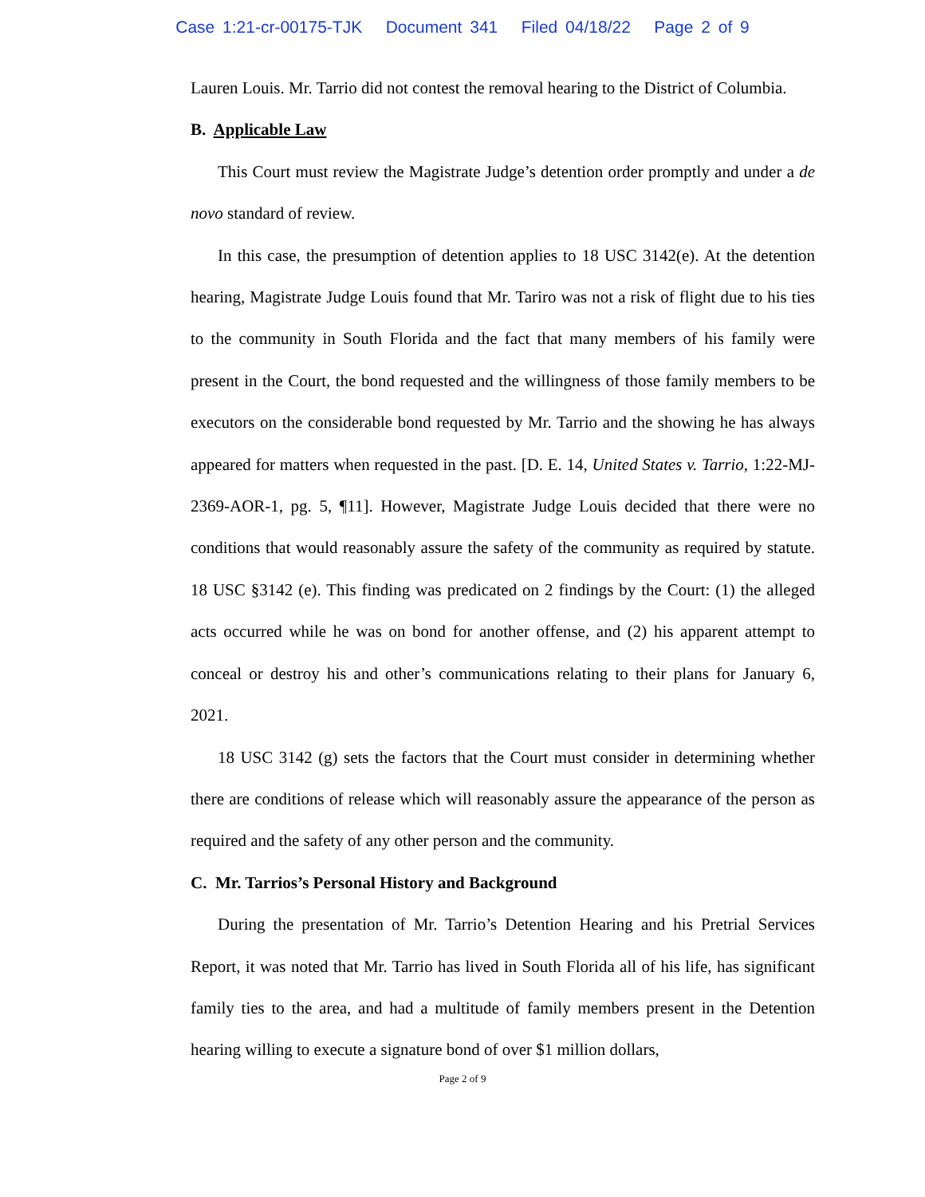Case 1:21-cr-00175-TJK Document 341 Filed 04/18/22 Page 2 of 9
Lauren Louis. Mr. Tarrio did not contest the removal hearing to the District of Columbia.
B. Applicable Law
This Court must review the Magistrate Judge’s detention order promptly and under a de novo standard of review.
In this case, the presumption of detention applies to 18 USC 3142(e). At the detention hearing, Magistrate Judge Louis found that Mr. Tariro was not a risk of flight due to his ties to the community in South Florida and the fact that many members of his family were present in the Court, the bond requested and the willingness of those family members to be executors on the considerable bond requested by Mr. Tarrio and the showing he has always appeared for matters when requested in the past. [D. E. 14, United States v. Tarrio, 1:22-MJ-2369-AOR-1, pg. 5, ¶11]. However, Magistrate Judge Louis decided that there were no conditions that would reasonably assure the safety of the community as required by statute. 18 USC §3142 (e). This finding was predicated on 2 findings by the Court: (1) the alleged acts occurred while he was on bond for another offense, and (2) his apparent attempt to conceal or destroy his and other’s communications relating to their plans for January 6, 2021.
18 USC 3142 (g) sets the factors that the Court must consider in determining whether there are conditions of release which will reasonably assure the appearance of the person as required and the safety of any other person and the community.
C. Mr. Tarrios’s Personal History and Background
During the presentation of Mr. Tarrio’s Detention Hearing and his Pretrial Services Report, it was noted that Mr. Tarrio has lived in South Florida all of his life, has significant family ties to the area, and had a multitude of family members present in the Detention hearing willing to execute a signature bond of over $1 million dollars,
Page 2 of 9